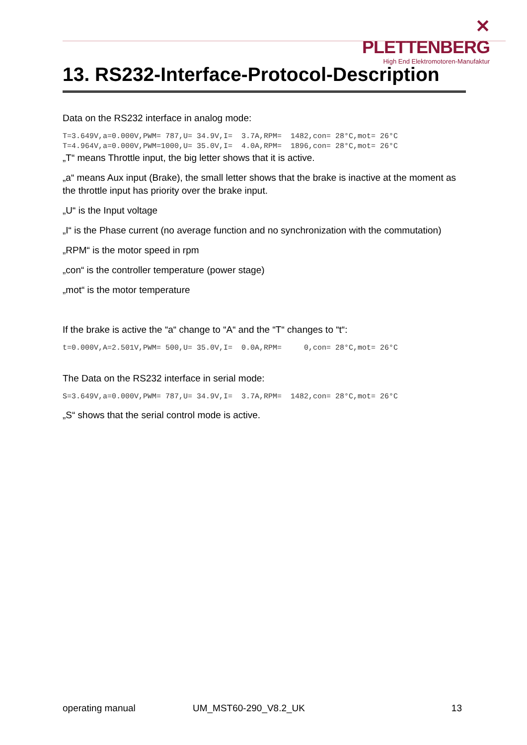✕ PLETTENBERG
High End Elektromotoren-Manufaktur
13. RS232-Interface-Protocol-Description
Data on the RS232 interface in analog mode:
T=3.649V,a=0.000V,PWM= 787,U= 34.9V,I=  3.7A,RPM=  1482,con= 28°C,mot= 26°C
T=4.964V,a=0.000V,PWM=1000,U= 35.0V,I=  4.0A,RPM=  1896,con= 28°C,mot= 26°C
„T“ means Throttle input, the big letter shows that it is active.
„a“ means Aux input (Brake), the small letter shows that the brake is inactive at the moment as the throttle input has priority over the brake input.
„U“ is the Input voltage
„I“ is the Phase current (no average function and no synchronization with the commutation)
„RPM“ is the motor speed in rpm
„con“ is the controller temperature (power stage)
„mot“ is the motor temperature
If the brake is active the “a“ change to “A“ and the “T“ changes to “t“:
t=0.000V,A=2.501V,PWM= 500,U= 35.0V,I=  0.0A,RPM=     0,con= 28°C,mot= 26°C
The Data on the RS232 interface in serial mode:
S=3.649V,a=0.000V,PWM= 787,U= 34.9V,I=  3.7A,RPM=  1482,con= 28°C,mot= 26°C
„S“ shows that the serial control mode is active.
operating manual UM_MST60-290_V8.2_UK 13